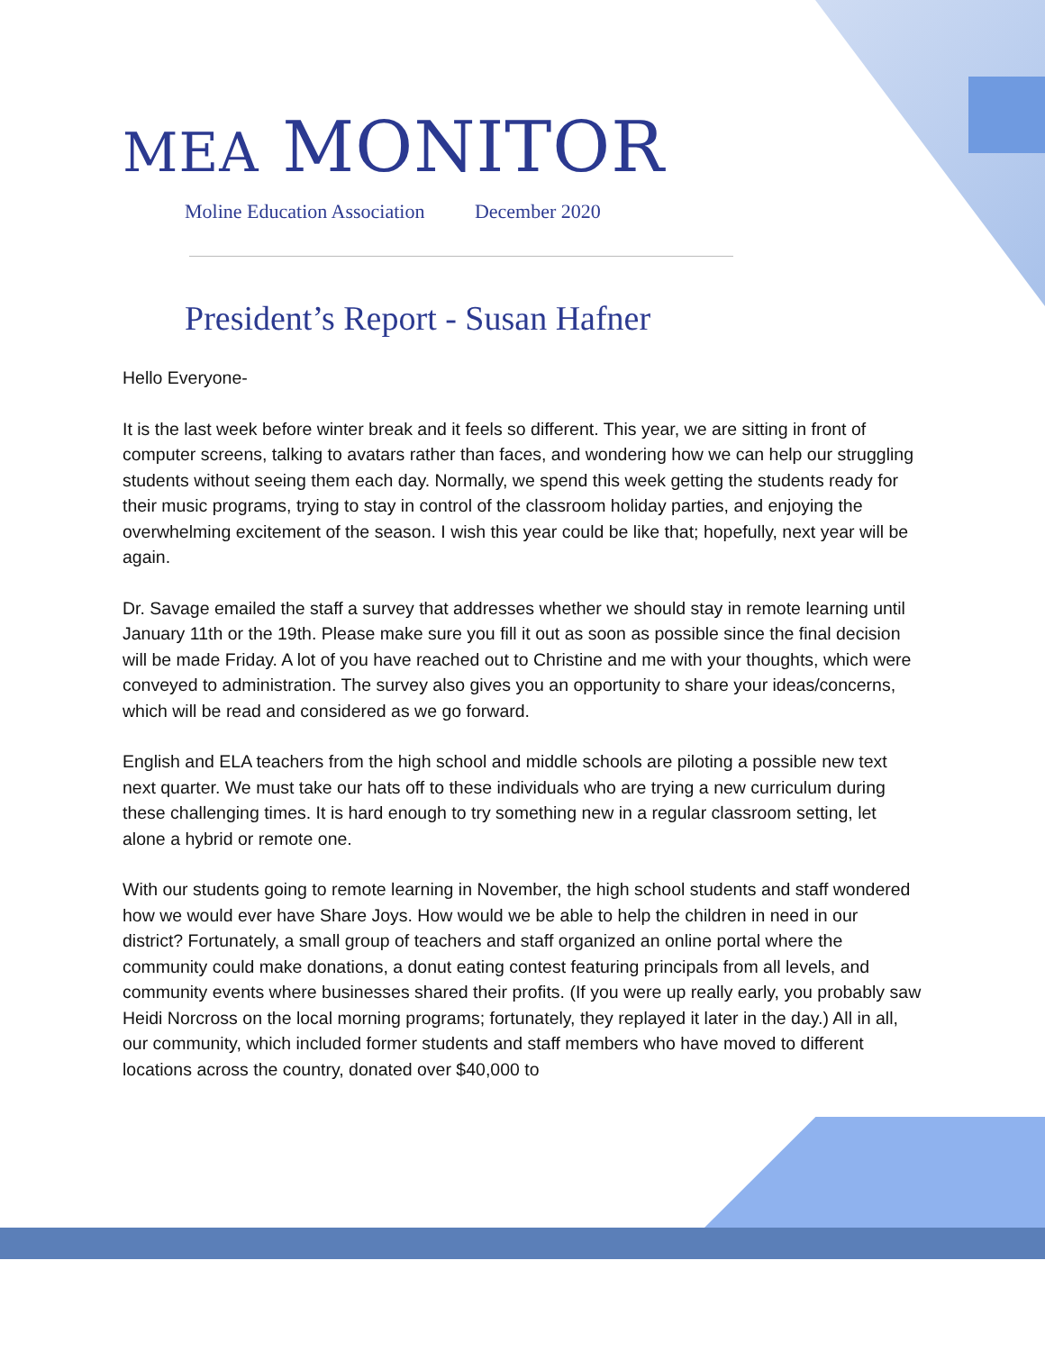MEA MONITOR
Moline Education Association December 2020
President’s Report - Susan Hafner
Hello Everyone-
It is the last week before winter break and it feels so different. This year, we are sitting in front of computer screens, talking to avatars rather than faces, and wondering how we can help our struggling students without seeing them each day. Normally, we spend this week getting the students ready for their music programs, trying to stay in control of the classroom holiday parties, and enjoying the overwhelming excitement of the season. I wish this year could be like that; hopefully, next year will be again.
Dr. Savage emailed the staff a survey that addresses whether we should stay in remote learning until January 11th or the 19th. Please make sure you fill it out as soon as possible since the final decision will be made Friday. A lot of you have reached out to Christine and me with your thoughts, which were conveyed to administration. The survey also gives you an opportunity to share your ideas/concerns, which will be read and considered as we go forward.
English and ELA teachers from the high school and middle schools are piloting a possible new text next quarter. We must take our hats off to these individuals who are trying a new curriculum during these challenging times. It is hard enough to try something new in a regular classroom setting, let alone a hybrid or remote one.
With our students going to remote learning in November, the high school students and staff wondered how we would ever have Share Joys. How would we be able to help the children in need in our district? Fortunately, a small group of teachers and staff organized an online portal where the community could make donations, a donut eating contest featuring principals from all levels, and community events where businesses shared their profits. (If you were up really early, you probably saw Heidi Norcross on the local morning programs; fortunately, they replayed it later in the day.) All in all, our community, which included former students and staff members who have moved to different locations across the country, donated over $40,000 to